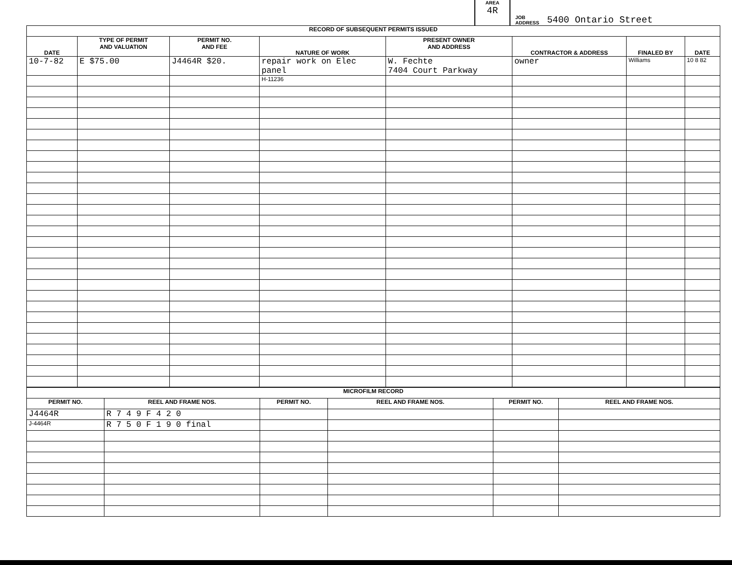AREA
4R
JOB
ADDRESS
5400 Ontario Street
| RECORD OF SUBSEQUENT PERMITS ISSUED | | | | | | | |
| --- | --- | --- | --- | --- | --- | --- | --- |
| DATE | TYPE OF PERMIT AND VALUATION | PERMIT NO. AND FEE | NATURE OF WORK | PRESENT OWNER AND ADDRESS | CONTRACTOR & ADDRESS | FINALED BY | DATE |
| 10-7-82 | E $75.00 | J4464R $20. | repair work on Elec panel | W. Fechte 7404 Court Parkway | owner | Williams | 10 8 82 |
| | | | H-11236 | | | | |
| MICROFILM RECORD | | | | | |
| --- | --- | --- | --- | --- | --- |
| PERMIT NO. | REEL AND FRAME NOS. | PERMIT NO. | REEL AND FRAME NOS. | PERMIT NO. | REEL AND FRAME NOS. |
| J4464R | R 7 4 9 F 4 2 0 | | | | |
| J-4464R | R 7 5 0 F 1 9 0 final | | | | |